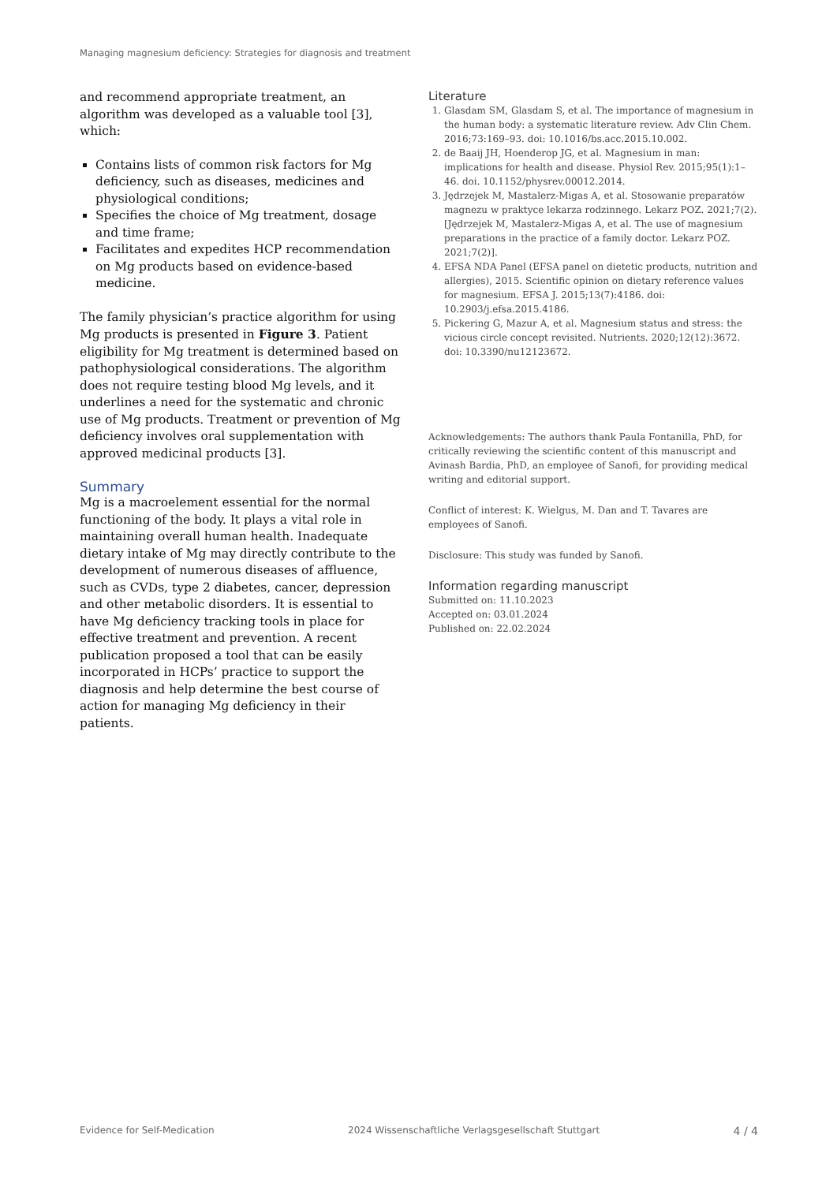Managing magnesium deficiency: Strategies for diagnosis and treatment
and recommend appropriate treatment, an algorithm was developed as a valuable tool [3], which:
Contains lists of common risk factors for Mg deficiency, such as diseases, medicines and physiological conditions;
Specifies the choice of Mg treatment, dosage and time frame;
Facilitates and expedites HCP recommendation on Mg products based on evidence-based medicine.
The family physician’s practice algorithm for using Mg products is presented in Figure 3. Patient eligibility for Mg treatment is determined based on pathophysiological considerations. The algorithm does not require testing blood Mg levels, and it underlines a need for the systematic and chronic use of Mg products. Treatment or prevention of Mg deficiency involves oral supplementation with approved medicinal products [3].
Summary
Mg is a macroelement essential for the normal functioning of the body. It plays a vital role in maintaining overall human health. Inadequate dietary intake of Mg may directly contribute to the development of numerous diseases of affluence, such as CVDs, type 2 diabetes, cancer, depression and other metabolic disorders. It is essential to have Mg deficiency tracking tools in place for effective treatment and prevention. A recent publication proposed a tool that can be easily incorporated in HCPs’ practice to support the diagnosis and help determine the best course of action for managing Mg deficiency in their patients.
Literature
1. Glasdam SM, Glasdam S, et al. The importance of magnesium in the human body: a systematic literature review. Adv Clin Chem. 2016;73:169–93. doi: 10.1016/bs.acc.2015.10.002.
2. de Baaij JH, Hoenderop JG, et al. Magnesium in man: implications for health and disease. Physiol Rev. 2015;95(1):1–46. doi. 10.1152/physrev.00012.2014.
3. Jędrzejek M, Mastalerz-Migas A, et al. Stosowanie preparatów magnezu w praktyce lekarza rodzinnego. Lekarz POZ. 2021;7(2). [Jędrzejek M, Mastalerz-Migas A, et al. The use of magnesium preparations in the practice of a family doctor. Lekarz POZ. 2021;7(2)].
4. EFSA NDA Panel (EFSA panel on dietetic products, nutrition and allergies), 2015. Scientific opinion on dietary reference values for magnesium. EFSA J. 2015;13(7):4186. doi: 10.2903/j.efsa.2015.4186.
5. Pickering G, Mazur A, et al. Magnesium status and stress: the vicious circle concept revisited. Nutrients. 2020;12(12):3672. doi: 10.3390/nu12123672.
Acknowledgements: The authors thank Paula Fontanilla, PhD, for critically reviewing the scientific content of this manuscript and Avinash Bardia, PhD, an employee of Sanofi, for providing medical writing and editorial support.
Conflict of interest: K. Wielgus, M. Dan and T. Tavares are employees of Sanofi.
Disclosure: This study was funded by Sanofi.
Information regarding manuscript
Submitted on: 11.10.2023
Accepted on: 03.01.2024
Published on: 22.02.2024
Evidence for Self-Medication 2024 Wissenschaftliche Verlagsgesellschaft Stuttgart 4 / 4